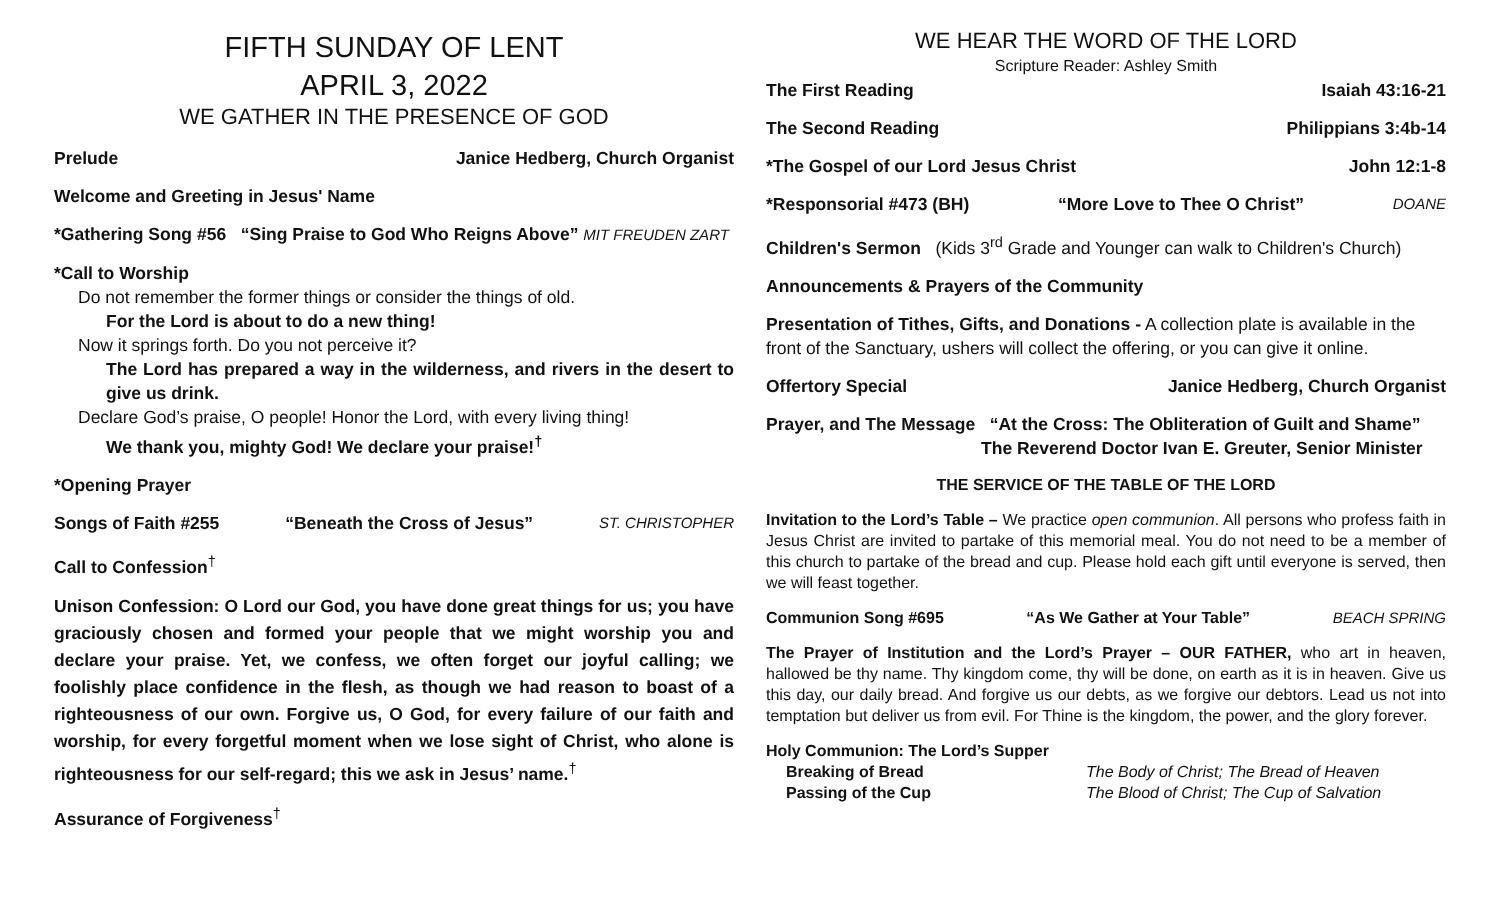FIFTH SUNDAY OF LENT
APRIL 3, 2022
WE GATHER IN THE PRESENCE OF GOD
Prelude Janice Hedberg, Church Organist
Welcome and Greeting in Jesus' Name
*Gathering Song #56 “Sing Praise to God Who Reigns Above” MIT FREUDEN ZART
*Call to Worship
Do not remember the former things or consider the things of old.
For the Lord is about to do a new thing!
Now it springs forth. Do you not perceive it?
The Lord has prepared a way in the wilderness, and rivers in the desert to give us drink.
Declare God’s praise, O people! Honor the Lord, with every living thing!
We thank you, mighty God! We declare your praise!<sup>†</sup>
*Opening Prayer
Songs of Faith #255 “Beneath the Cross of Jesus” ST. CHRISTOPHER
Call to Confession<sup>†</sup>
Unison Confession: O Lord our God, you have done great things for us; you have graciously chosen and formed your people that we might worship you and declare your praise. Yet, we confess, we often forget our joyful calling; we foolishly place confidence in the flesh, as though we had reason to boast of a righteousness of our own. Forgive us, O God, for every failure of our faith and worship, for every forgetful moment when we lose sight of Christ, who alone is righteousness for our self-regard; this we ask in Jesus’ name.<sup>†</sup>
Assurance of Forgiveness<sup>†</sup>
WE HEAR THE WORD OF THE LORD
Scripture Reader: Ashley Smith
The First Reading Isaiah 43:16-21
The Second Reading Philippians 3:4b-14
*The Gospel of our Lord Jesus Christ John 12:1-8
*Responsorial #473 (BH) “More Love to Thee O Christ” DOANE
Children's Sermon (Kids 3<sup>rd</sup> Grade and Younger can walk to Children's Church)
Announcements & Prayers of the Community
Presentation of Tithes, Gifts, and Donations - A collection plate is available in the front of the Sanctuary, ushers will collect the offering, or you can give it online.
Offertory Special Janice Hedberg, Church Organist
Prayer, and The Message “At the Cross: The Obliteration of Guilt and Shame”
The Reverend Doctor Ivan E. Greuter, Senior Minister
THE SERVICE OF THE TABLE OF THE LORD
Invitation to the Lord’s Table – We practice open communion. All persons who profess faith in Jesus Christ are invited to partake of this memorial meal. You do not need to be a member of this church to partake of the bread and cup. Please hold each gift until everyone is served, then we will feast together.
Communion Song #695 “As We Gather at Your Table” BEACH SPRING
The Prayer of Institution and the Lord’s Prayer – OUR FATHER, who art in heaven, hallowed be thy name. Thy kingdom come, thy will be done, on earth as it is in heaven. Give us this day, our daily bread. And forgive us our debts, as we forgive our debtors. Lead us not into temptation but deliver us from evil. For Thine is the kingdom, the power, and the glory forever.
Holy Communion: The Lord’s Supper
Breaking of Bread The Body of Christ; The Bread of Heaven
Passing of the Cup The Blood of Christ; The Cup of Salvation